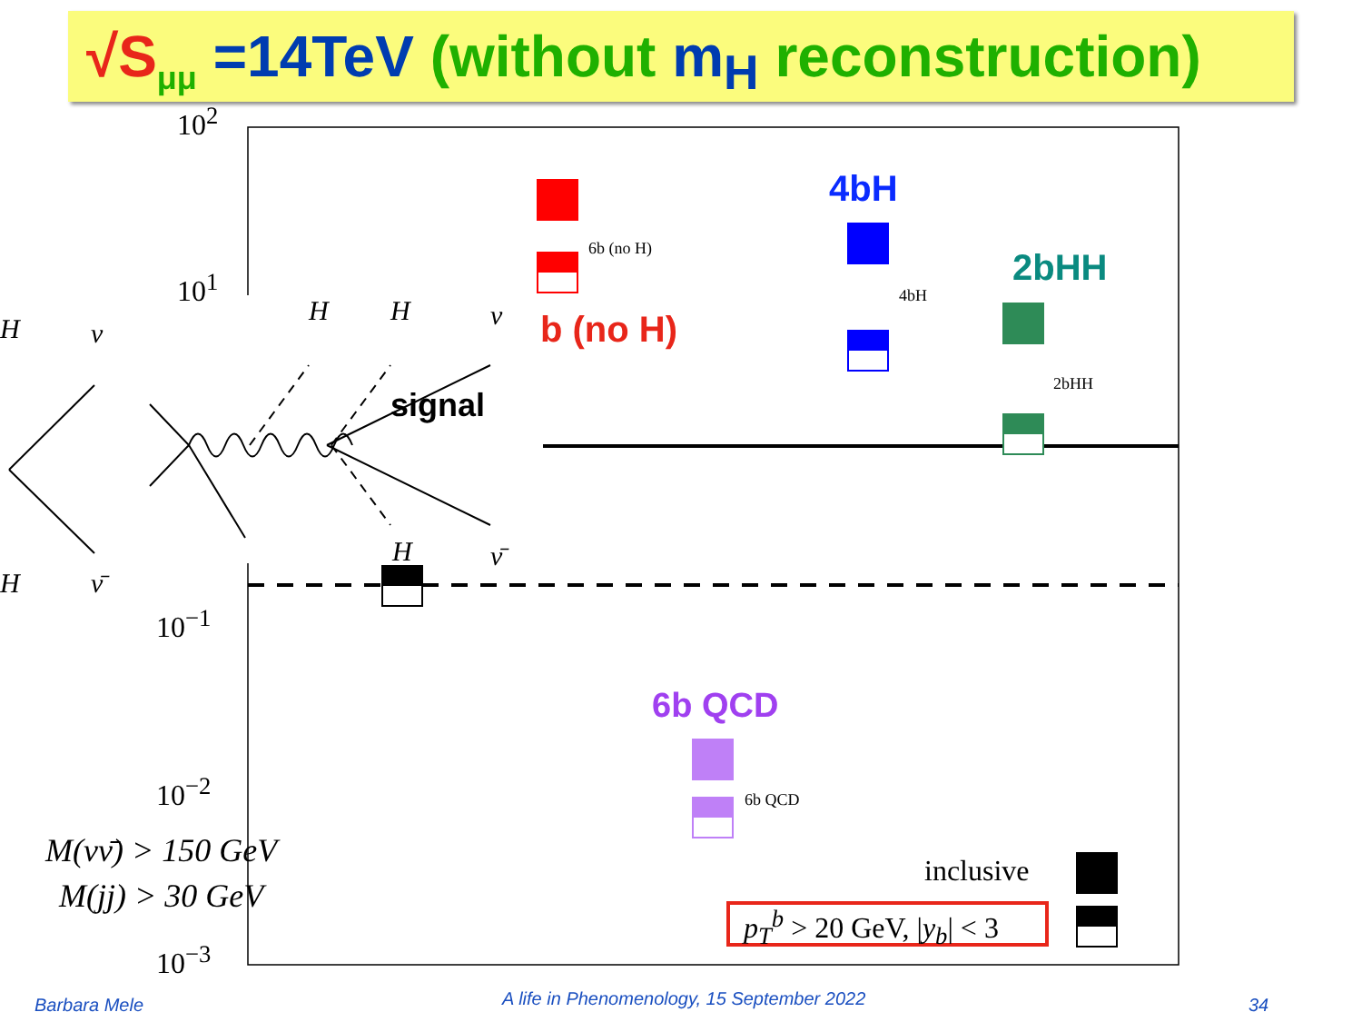√S<sub>μμ</sub> =14TeV (without m<sub>H</sub> reconstruction)
10<sup>2</sup>
10<sup>1</sup>
10<sup>−1</sup>
10<sup>−2</sup>
10<sup>−3</sup>
H ν
H H ν
signal
H ν̄
H ν̄
b (no H)
6b (no H)
4bH
4bH
2bHH
2bHH
6b QCD
6b QCD
M(νν̄) > 150 GeV
M(jj) > 30 GeV
inclusive
p<sub>T</sub><sup>b</sup> > 20 GeV, |y<sub>b</sub>| < 3
Barbara Mele A life in Phenomenology, 15 September 2022 34